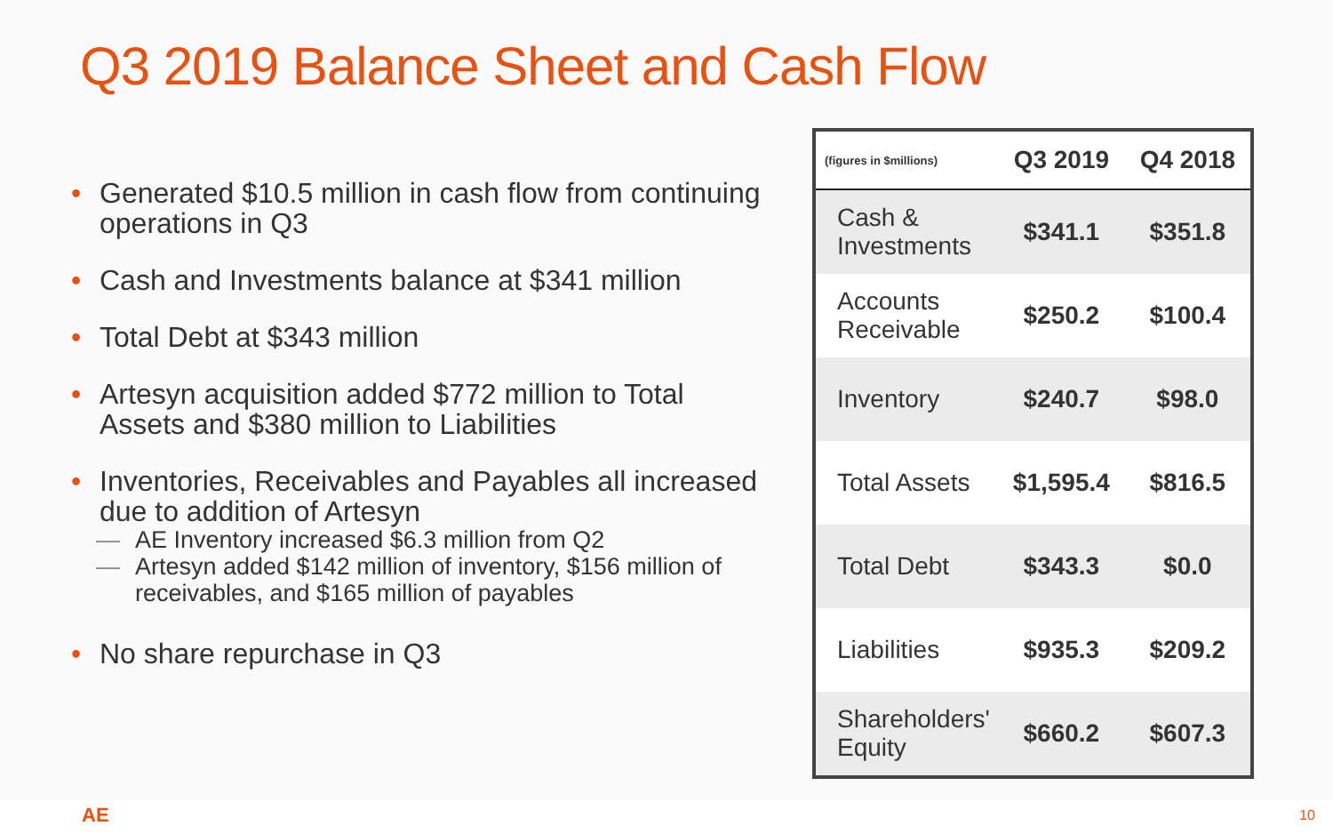Q3 2019 Balance Sheet and Cash Flow
• Generated $10.5 million in cash flow from continuing operations in Q3
• Cash and Investments balance at $341 million
• Total Debt at $343 million
• Artesyn acquisition added $772 million to Total Assets and $380 million to Liabilities
• Inventories, Receivables and Payables all increased due to addition of Artesyn
— AE Inventory increased $6.3 million from Q2
— Artesyn added $142 million of inventory, $156 million of receivables, and $165 million of payables
• No share repurchase in Q3
| (figures in $millions) | Q3 2019 | Q4 2018 |
| --- | --- | --- |
| Cash & Investments | $341.1 | $351.8 |
| Accounts Receivable | $250.2 | $100.4 |
| Inventory | $240.7 | $98.0 |
| Total Assets | $1,595.4 | $816.5 |
| Total Debt | $343.3 | $0.0 |
| Liabilities | $935.3 | $209.2 |
| Shareholders' Equity | $660.2 | $607.3 |
AE 10